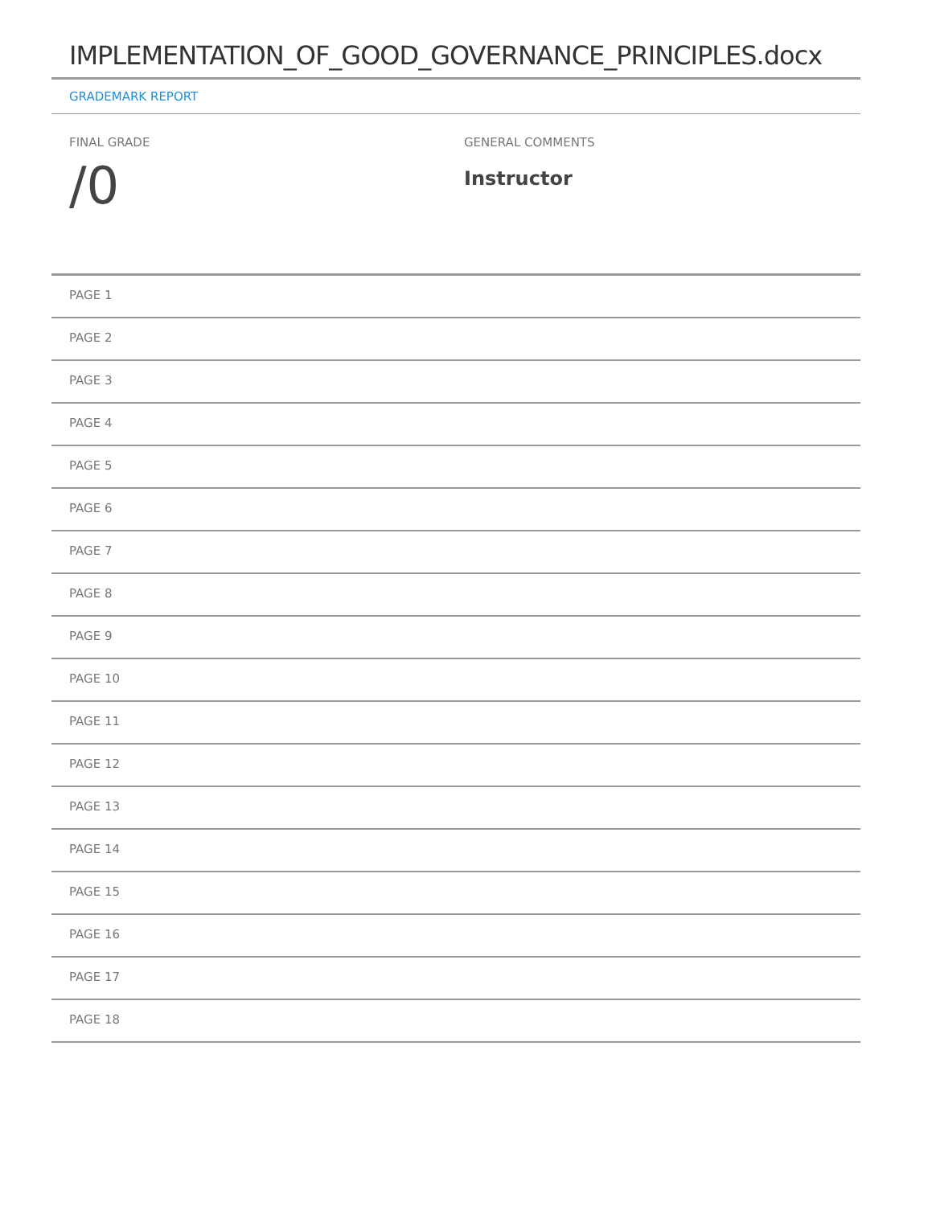IMPLEMENTATION_OF_GOOD_GOVERNANCE_PRINCIPLES.docx
GRADEMARK REPORT
FINAL GRADE
/0
GENERAL COMMENTS
Instructor
PAGE 1
PAGE 2
PAGE 3
PAGE 4
PAGE 5
PAGE 6
PAGE 7
PAGE 8
PAGE 9
PAGE 10
PAGE 11
PAGE 12
PAGE 13
PAGE 14
PAGE 15
PAGE 16
PAGE 17
PAGE 18